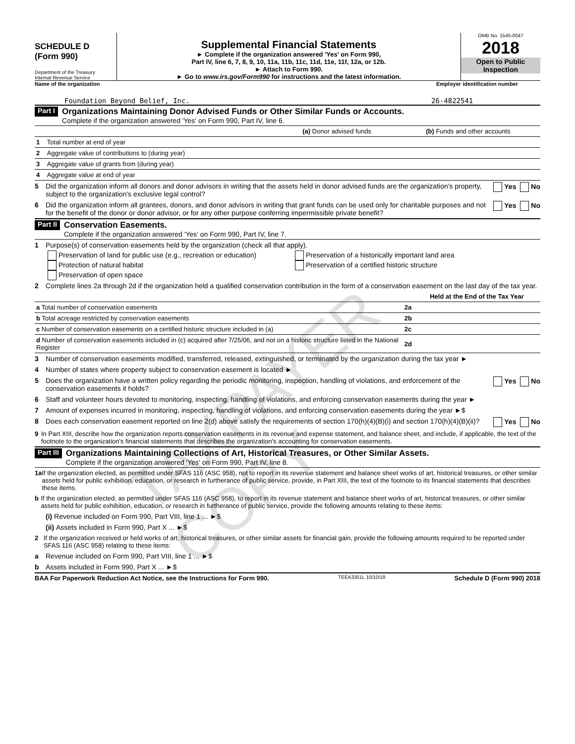SCHEDULE D
(Form 990)
Department of the Treasury
Internal Revenue Service
Supplemental Financial Statements
► Complete if the organization answered 'Yes' on Form 990,
Part IV, line 6, 7, 8, 9, 10, 11a, 11b, 11c, 11d, 11e, 11f, 12a, or 12b.
► Attach to Form 990.
► Go to www.irs.gov/Form990 for instructions and the latest information.
OMB No. 1545-0047
2018
Open to Public
Inspection
Name of the organization Employer identification number
Foundation Beyond Belief, Inc. 26-4822541
Part I
Organizations Maintaining Donor Advised Funds or Other Similar Funds or Accounts.
Complete if the organization answered 'Yes' on Form 990, Part IV, line 6.
| | | (a) Donor advised funds | (b) Funds and other accounts |
| 1 | Total number at end of year | | |
| 2 | Aggregate value of contributions to (during year) | | |
| 3 | Aggregate value of grants from (during year) | | |
| 4 | Aggregate value at end of year | | |
5 Did the organization inform all donors and donor advisors in writing that the assets held in donor advised funds are the organization's property, subject to the organization's exclusive legal control? Yes No
6 Did the organization inform all grantees, donors, and donor advisors in writing that grant funds can be used only for charitable purposes and not for the benefit of the donor or donor advisor, or for any other purpose conferring impermissible private benefit? Yes No
Part II
Conservation Easements.
Complete if the organization answered 'Yes' on Form 990, Part IV, line 7.
1 Purpose(s) of conservation easements held by the organization (check all that apply).
Preservation of land for public use (e.g., recreation or education)
Protection of natural habitat
Preservation of open space
Preservation of a historically important land area
Preservation of a certified historic structure
2 Complete lines 2a through 2d if the organization held a qualified conservation contribution in the form of a conservation easement on the last day of the tax year.
| | | Held at the End of the Tax Year |
| a Total number of conservation easements | 2a | |
| b Total acreage restricted by conservation easements | 2b | |
| c Number of conservation easements on a certified historic structure included in (a) | 2c | |
| d Number of conservation easements included in (c) acquired after 7/25/06, and not on a historic structure listed in the National Register | 2d | |
3 Number of conservation easements modified, transferred, released, extinguished, or terminated by the organization during the tax year ►
4 Number of states where property subject to conservation easement is located ►
5 Does the organization have a written policy regarding the periodic monitoring, inspection, handling of violations, and enforcement of the conservation easements it holds? Yes No
6 Staff and volunteer hours devoted to monitoring, inspecting, handling of violations, and enforcing conservation easements during the year ►
7 Amount of expenses incurred in monitoring, inspecting, handling of violations, and enforcing conservation easements during the year ►$
8 Does each conservation easement reported on line 2(d) above satisfy the requirements of section 170(h)(4)(B)(i) and section 170(h)(4)(B)(ii)? Yes No
9 In Part XIII, describe how the organization reports conservation easements in its revenue and expense statement, and balance sheet, and include, if applicable, the text of the footnote to the organization's financial statements that describes the organization's accounting for conservation easements.
Part III
Organizations Maintaining Collections of Art, Historical Treasures, or Other Similar Assets.
Complete if the organization answered 'Yes' on Form 990, Part IV, line 8.
1a If the organization elected, as permitted under SFAS 116 (ASC 958), not to report in its revenue statement and balance sheet works of art, historical treasures, or other similar assets held for public exhibition, education, or research in furtherance of public service, provide, in Part XIII, the text of the footnote to its financial statements that describes these items.
b If the organization elected, as permitted under SFAS 116 (ASC 958), to report in its revenue statement and balance sheet works of art, historical treasures, or other similar assets held for public exhibition, education, or research in furtherance of public service, provide the following amounts relating to these items:
(i) Revenue included on Form 990, Part VIII, line 1 ... ►$
(ii) Assets included in Form 990, Part X ... ►$
2 If the organization received or held works of art, historical treasures, or other similar assets for financial gain, provide the following amounts required to be reported under SFAS 116 (ASC 958) relating to these items:
a Revenue included on Form 990, Part VIII, line 1 ... ►$
b Assets included in Form 990, Part X ... ►$
BAA For Paperwork Reduction Act Notice, see the Instructions for Form 990. TEEA3301L 10/10/18 Schedule D (Form 990) 2018
TAXPAYER COPY